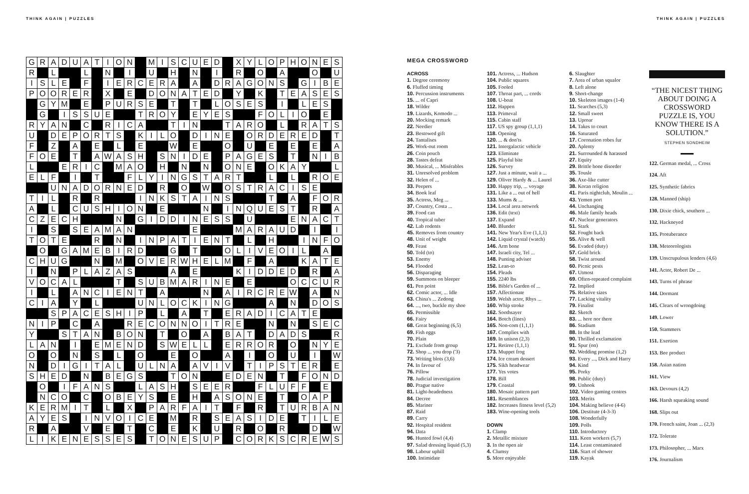THINK AGAIN | PUZZLES
| G | R | A | D | U | A | T | I | O | N | | M | I | S | C | U | E | D | | X | Y | L | O | P | H | O | N | E | S |
| R | | L | | | L | | N | | I | | U | | H | | N | | I | | R | | O | | A | | | O | | U |
| I | S | L | E | | F | | I | E | R | C | E | R | A | | A | | D | R | A | G | O | N | S | | G | I | B | E |
| P | O | O | R | E | R | | X | | E | | D | O | N | A | T | E | D | | Y | | K | | T | E | A | S | E | S |
| | G | Y | M | | E | | P | U | R | S | E | | T | | T | | L | O | S | E | S | | I | | L | E | S | |
| | G | | I | S | S | U | E | | | T | R | O | Y | | E | Y | E | S | | | F | O | L | I | O | | E | |
| R | Y | A | N | | C | | R | I | C | A | | | T | I | N | | | T | A | R | O | | L | | R | A | T | S |
| U | | D | E | P | O | R | T | S | | K | I | L | O | | D | I | N | E | | O | R | D | E | R | E | D | | T |
| F | | Z | | A | | E | | L | | E | | | W | | E | | | O | | U | | E | | E | | E | | A |
| F | O | E | | T | | A | W | A | S | H | | S | N | I | D | E | | P | A | G | E | S | | T | | N | I | B |
| L | | | E | R | I | C | | M | A | O | | H | | N | | N | | O | N | E | | O | K | A | Y | | | L |
| E | L | F | | I | | T | | | F | L | Y | I | N | G | S | T | A | R | T | | | L | | L | | R | O | E |
| | | U | N | A | D | O | R | N | E | D | | R | | O | | W | | O | S | T | R | A | C | I | S | E | | |
| T | I | L | | R | | R | | | | I | N | K | S | T | A | I | N | S | | | | T | | A | | F | O | R |
| A | | L | | C | U | S | H | I | O | N | | E | | | | N | | I | N | Q | U | E | S | T | | R | | A |
| C | Z | E | C | H | | | | N | | G | I | D | D | I | N | E | S | S | | U | | | | E | N | A | C | T |
| I | | S | | S | E | A | M | A | N | | | | | | E | | | | M | A | R | A | U | D | | I | | I |
| T | O | T | E | | | R | | N | | I | N | P | A | T | I | E | N | T | | L | | H | | | I | N | F | O |
| | O | | G | A | M | E | B | I | R | D | | | G | | T | | | O | L | I | V | E | O | I | L | | A | |
| C | H | U | G | | | N | | M | | O | V | E | R | W | H | E | L | M | | F | | A | | | K | A | T | E |
| I | | N | | P | L | A | Z | A | S | | | | A | | E | | | | K | I | D | D | E | D | | R | | A |
| V | O | C | A | L | | | | T | | S | U | B | M | A | R | I | N | E | | E | | | | O | C | C | U | R |
| I | | L | | A | N | C | I | E | N | T | | A | | | | N | | A | I | R | C | R | E | W | | A | | N |
| C | I | A | | Y | | L | | | | U | N | L | O | C | K | I | N | G | | | | A | | N | | D | O | S |
| | | S | P | A | C | E | S | H | I | P | | L | | A | | T | | E | R | A | D | I | C | A | T | E | | |
| N | I | P | | C | | A | | | R | E | C | O | N | N | O | I | T | R | E | | | N | | N | | S | E | C |
| Y | | | S | T | A | N | | B | O | N | | T | | O | | A | | B | A | T | | D | A | D | S | | | R |
| L | A | N | | I | | E | M | E | N | D | | S | W | E | L | L | | E | R | R | O | R | | O | | N | Y | E |
| O | | O | | N | | S | | L | | O | | | E | | O | | | A | | I | | O | | U | | I | | W |
| N | | D | I | G | I | T | A | L | | U | L | N | A | | A | V | I | V | | T | I | P | S | T | E | R | | E |
| S | H | E | D | | N | | B | E | G | S | | | T | O | N | | | E | D | E | N | | T | | F | O | N | D |
| | O | | I | F | A | N | S | | | L | A | S | H | | S | E | E | R | | | F | L | U | F | F | | E | |
| | N | C | O | | C | | O | B | E | Y | S | | E | | H | | A | S | O | N | E | | T | | O | A | P | |
| K | E | R | M | I | T | | L | | X | | P | A | R | F | A | I | T | | F | | R | | T | U | R | B | A | N |
| A | Y | E | S | | I | N | V | O | I | C | E | | M | | R | | S | E | A | S | I | D | E | | T | I | L | E |
| R | | A | | | V | | E | | T | | C | | E | | K | | U | | R | | O | | R | | | D | | W |
| L | I | K | E | N | E | S | S | E | S | | T | O | N | E | S | U | P | | C | O | R | K | S | C | R | E | W | S |
THINK AGAIN | PUZZLES
MEGA CROSSWORD
ACROSS
1. Degree ceremony
6. Fluffed timing
10. Percussion instruments
15. ... of Capri
18. Wilder
19. Lizards, Komodo ...
20. Mocking remark
22. Needier
23. Bestowed gift
24. Tantalises
25. Work-out room
26. Coin pouch
28. Tastes defeat
30. Musical, ... Misérables
31. Unresolved problem
32. Helen of ...
33. Peepers
34. Book leaf
35. Actress, Meg ...
37. Country, Costa ...
39. Food can
40. Tropical tuber
42. Lab rodents
45. Removes from country
48. Unit of weight
49. Feast
50. Told (to)
53. Enemy
54. Flooded
56. Disparaging
59. Summons on bleeper
61. Pen point
62. Comic actor, ... Idle
63. China's ... Zedong
64. ..., two, buckle my shoe
65. Permissible
66. Fairy
68. Great beginning (6,5)
69. Fish eggs
70. Plain
71. Exclude from group
72. Shop ... you drop ('3)
73. Writing blots (3,6)
74. In favour of
76. Pillow
78. Judicial investigation
80. Prague native
81. Light-headedness
84. Decree
85. Mariner
87. Raid
89. Carry
92. Hospital resident
94. Data
96. Hunted fowl (4,4)
97. Salad dressing liquid (5,3)
98. Labour uphill
100. Intimidate
101. Actress, ... Hudson
104. Public squares
105. Fooled
107. Throat part, ... cords
108. U-boat
112. Happen
113. Primeval
115. Cabin staff
117. US spy group (1,1,1)
118. Opening
120. ... & don'ts
121. Intergalactic vehicle
123. Eliminate
125. Playful bite
126. Survey
127. Just a minute, wait a ...
129. Oliver Hardy & ... Laurel
130. Happy trip, ... voyage
131. Like a ... out of hell
133. Mums & ...
134. Local area network
136. Edit (text)
137. Expand
140. Blunder
141. New Year's Eve (1,1,1)
142. Liquid crystal (watch)
146. Arm bone
147. Israeli city, Tel ...
148. Punting adviser
152. Lean-to
154. Pleads
155. 2240 lbs
156. Bible's Garden of ...
157. Affectionate
159. Welsh actor, Rhys ...
160. Whip stroke
162. Soothsayer
164. Botch (lines)
165. Non-com (1,1,1)
167. Complies with
169. In unison (2,3)
171. Retiree (1,1,1)
173. Muppet frog
174. Ice cream dessert
175. Sikh headwear
177. Yes votes
178. Bill
179. Coastal
180. Mosaic pattern part
181. Resemblances
182. Increases fitness level (5,2)
183. Wine-opening tools
DOWN
1. Clamp
2. Metallic mixture
3. In the open air
4. Clumsy
5. More enjoyable
6. Slaughter
7. Area of urban squalor
8. Left alone
9. Short-change
10. Skeleton images (1-4)
11. Searches (5,3)
12. Small sweet
13. Uproar
14. Takes to court
16. Saturated
17. Coronation robes fur
20. Aplenty
21. Surrounded & harassed
27. Equity
29. Brittle bone disorder
35. Tousle
36. Axe-like cutter
38. Koran religion
41. Paris nightclub, Moulin ...
43. Yemen port
44. Unchanging
46. Male family heads
47. Nuclear generators
51. Stark
52. Fought back
55. Alive & well
56. Evaded (duty)
57. Gold brick
58. Twist around
60. Picnic pests
67. Utmost
69. Often-repeated complaint
72. Implied
75. Relative sizes
77. Lacking vitality
79. Finalist
82. Sketch
83. ... here nor there
86. Stadium
88. In the lead
90. Thrilled exclamation
91. Spur (on)
92. Wedding promise (1,2)
93. Every ..., Dick and Harry
94. Kind
95. Porky
98. Public (duty)
99. Unhook
102. Video gaming centres
103. Merits
104. Making believe (4-6)
106. Destitute (4-3-3)
108. Wonderfully
109. Polls
110. Introductory
111. Keen workers (5,7)
114. Least contaminated
116. Start of shower
119. Kayak
“THE NICEST THING ABOUT DOING A CROSSWORD PUZZLE IS, YOU KNOW THERE IS A SOLUTION.”
STEPHEN SONDHEIM
122. German medal, ... Cross
124. Aft
125. Synthetic fabrics
128. Manned (ship)
130. Dixie chick, southern ...
132. Hackneyed
135. Protuberance
138. Meteorologists
139. Unscrupulous lenders (4,6)
141. Actor, Robert De ...
143. Turns of phrase
144. Dormant
145. Clears of wrongdoing
149. Lower
150. Stammers
151. Exertion
153. Bee product
158. Asian nation
161. View
163. Devours (4,2)
166. Harsh squeaking sound
168. Slips out
170. French saint, Joan ... (2,3)
172. Tolerate
173. Philosopher, ... Marx
176. Journalism